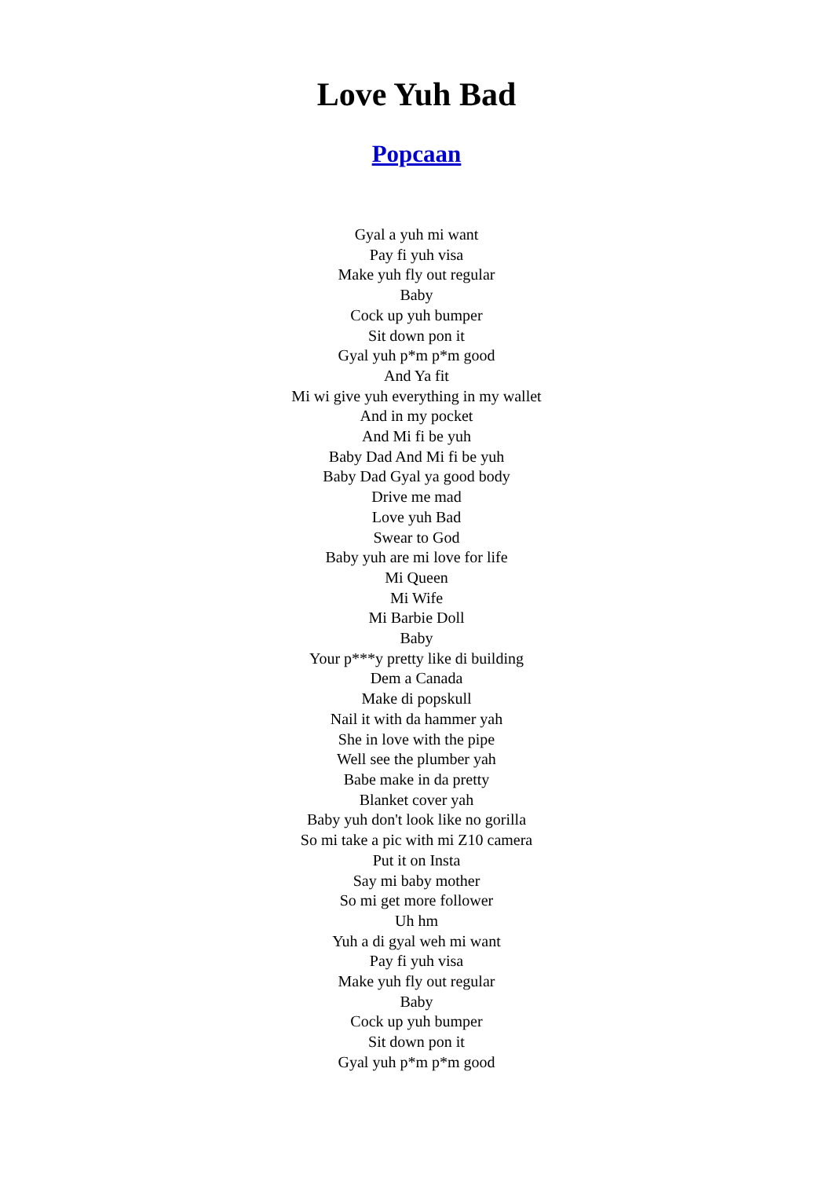Love Yuh Bad
Popcaan
Gyal a yuh mi want
Pay fi yuh visa
Make yuh fly out regular
Baby
Cock up yuh bumper
Sit down pon it
Gyal yuh p*m p*m good
And Ya fit
Mi wi give yuh everything in my wallet
And in my pocket
And Mi fi be yuh
Baby Dad And Mi fi be yuh
Baby Dad Gyal ya good body
Drive me mad
Love yuh Bad
Swear to God
Baby yuh are mi love for life
Mi Queen
Mi Wife
Mi Barbie Doll
Baby
Your p***y pretty like di building
Dem a Canada
Make di popskull
Nail it with da hammer yah
She in love with the pipe
Well see the plumber yah
Babe make in da pretty
Blanket cover yah
Baby yuh don't look like no gorilla
So mi take a pic with mi Z10 camera
Put it on Insta
Say mi baby mother
So mi get more follower
Uh hm
Yuh a di gyal weh mi want
Pay fi yuh visa
Make yuh fly out regular
Baby
Cock up yuh bumper
Sit down pon it
Gyal yuh p*m p*m good